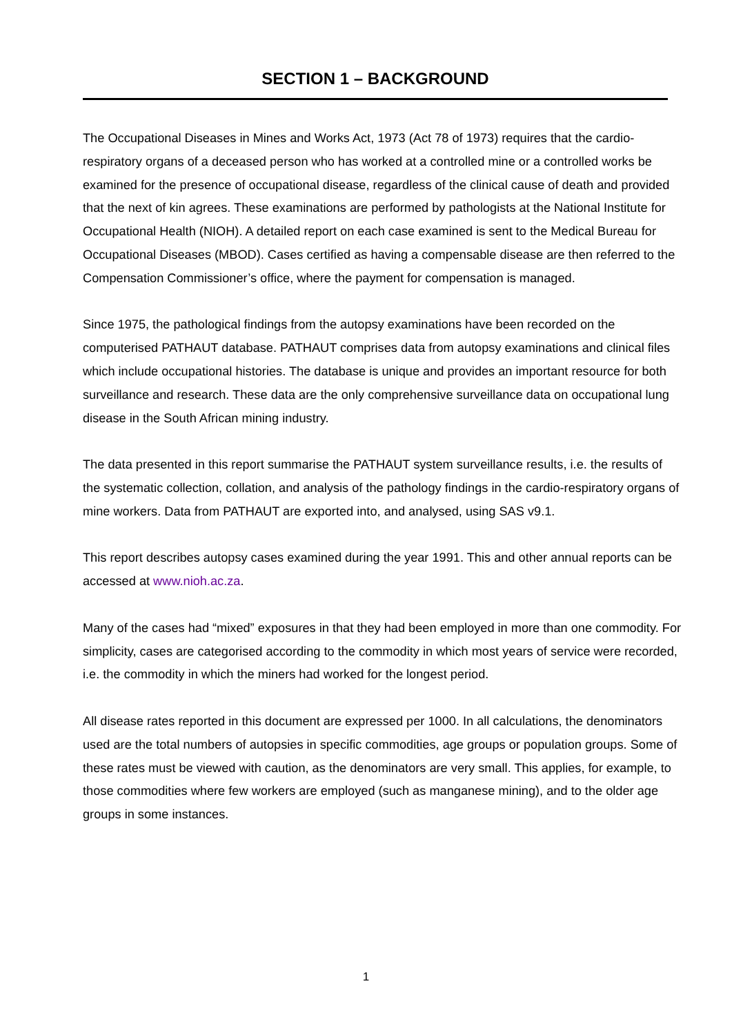SECTION 1 – BACKGROUND
The Occupational Diseases in Mines and Works Act, 1973 (Act 78 of 1973) requires that the cardio-respiratory organs of a deceased person who has worked at a controlled mine or a controlled works be examined for the presence of occupational disease, regardless of the clinical cause of death and provided that the next of kin agrees. These examinations are performed by pathologists at the National Institute for Occupational Health (NIOH). A detailed report on each case examined is sent to the Medical Bureau for Occupational Diseases (MBOD). Cases certified as having a compensable disease are then referred to the Compensation Commissioner’s office, where the payment for compensation is managed.
Since 1975, the pathological findings from the autopsy examinations have been recorded on the computerised PATHAUT database. PATHAUT comprises data from autopsy examinations and clinical files which include occupational histories. The database is unique and provides an important resource for both surveillance and research. These data are the only comprehensive surveillance data on occupational lung disease in the South African mining industry.
The data presented in this report summarise the PATHAUT system surveillance results, i.e. the results of the systematic collection, collation, and analysis of the pathology findings in the cardio-respiratory organs of mine workers. Data from PATHAUT are exported into, and analysed, using SAS v9.1.
This report describes autopsy cases examined during the year 1991. This and other annual reports can be accessed at www.nioh.ac.za.
Many of the cases had “mixed” exposures in that they had been employed in more than one commodity. For simplicity, cases are categorised according to the commodity in which most years of service were recorded, i.e. the commodity in which the miners had worked for the longest period.
All disease rates reported in this document are expressed per 1000. In all calculations, the denominators used are the total numbers of autopsies in specific commodities, age groups or population groups. Some of these rates must be viewed with caution, as the denominators are very small. This applies, for example, to those commodities where few workers are employed (such as manganese mining), and to the older age groups in some instances.
1